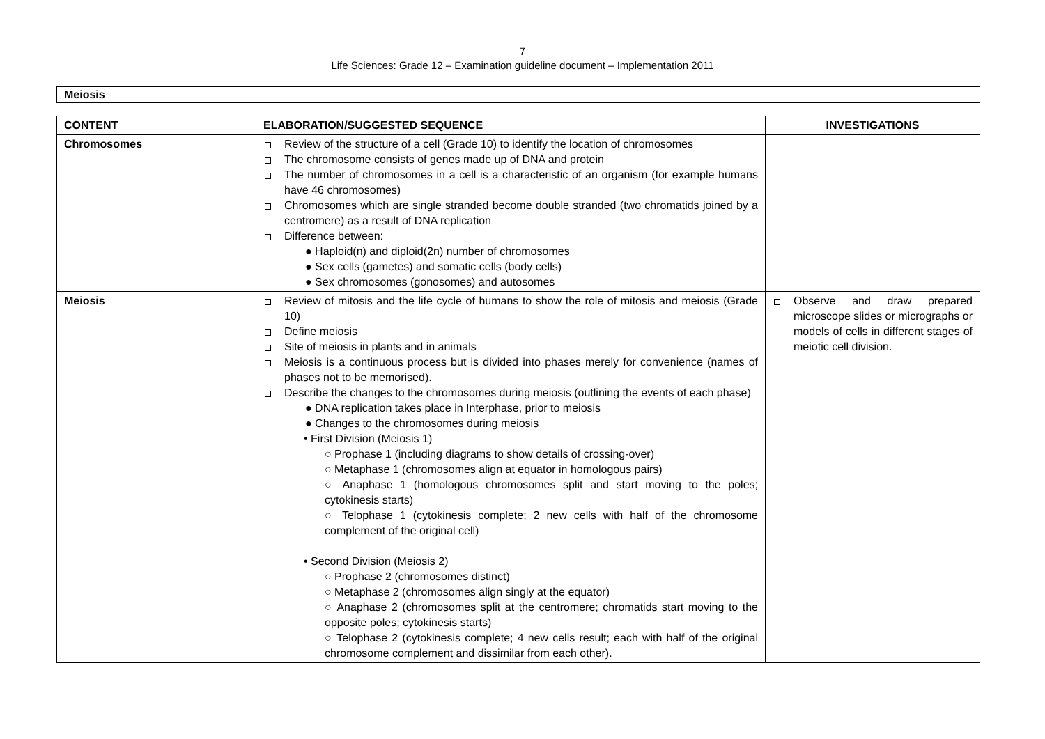7
Life Sciences: Grade 12 – Examination guideline document – Implementation 2011
Meiosis
| CONTENT | ELABORATION/SUGGESTED SEQUENCE | INVESTIGATIONS |
| --- | --- | --- |
| Chromosomes | Review of the structure of a cell (Grade 10) to identify the location of chromosomes The chromosome consists of genes made up of DNA and protein The number of chromosomes in a cell is a characteristic of an organism (for example humans have 46 chromosomes) Chromosomes which are single stranded become double stranded (two chromatids joined by a centromere) as a result of DNA replication Difference between: ● Haploid(n) and diploid(2n) number of chromosomes ● Sex cells (gametes) and somatic cells (body cells) ● Sex chromosomes (gonosomes) and autosomes | |
| Meiosis | Review of mitosis and the life cycle of humans to show the role of mitosis and meiosis (Grade 10) Define meiosis Site of meiosis in plants and in animals Meiosis is a continuous process but is divided into phases merely for convenience (names of phases not to be memorised). Describe the changes to the chromosomes during meiosis (outlining the events of each phase) ● DNA replication takes place in Interphase, prior to meiosis ● Changes to the chromosomes during meiosis • First Division (Meiosis 1) ○ Prophase 1 (including diagrams to show details of crossing-over) ○ Metaphase 1 (chromosomes align at equator in homologous pairs) ○ Anaphase 1 (homologous chromosomes split and start moving to the poles; cytokinesis starts) ○ Telophase 1 (cytokinesis complete; 2 new cells with half of the chromosome complement of the original cell) • Second Division (Meiosis 2) ○ Prophase 2 (chromosomes distinct) ○ Metaphase 2 (chromosomes align singly at the equator) ○ Anaphase 2 (chromosomes split at the centromere; chromatids start moving to the opposite poles; cytokinesis starts) ○ Telophase 2 (cytokinesis complete; 4 new cells result; each with half of the original chromosome complement and dissimilar from each other). | Observe and draw prepared microscope slides or micrographs or models of cells in different stages of meiotic cell division. |